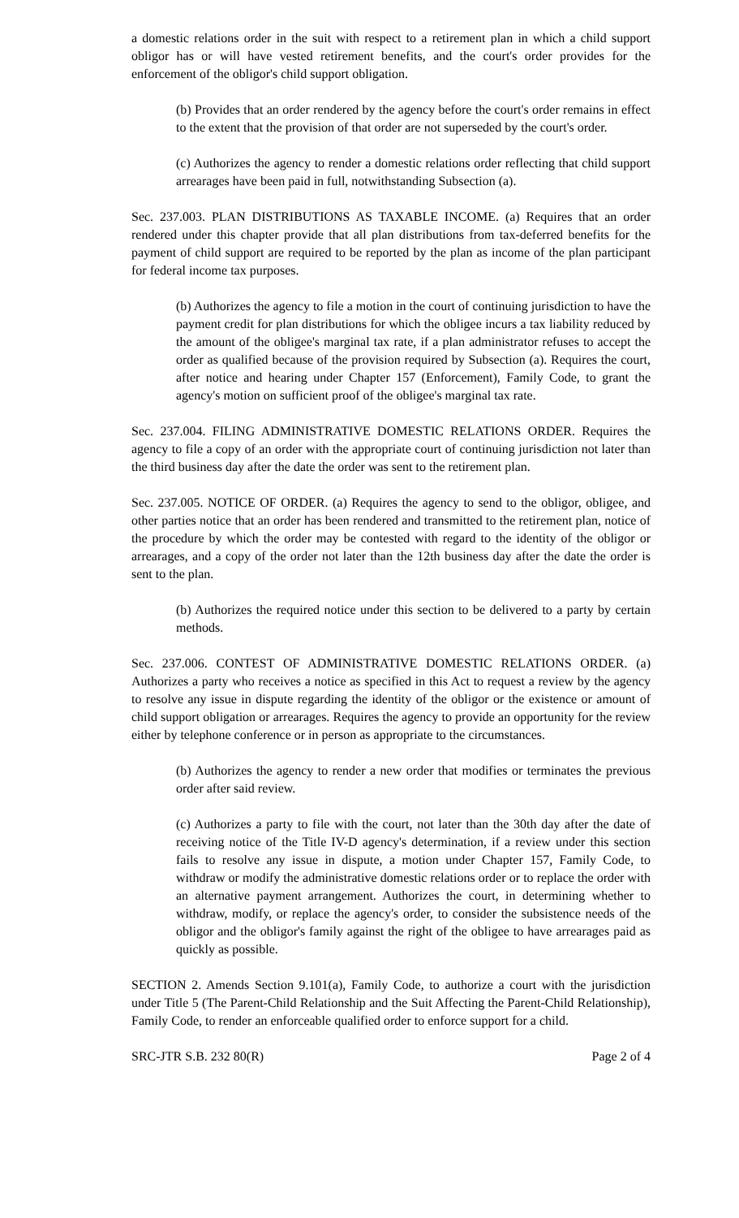a domestic relations order in the suit with respect to a retirement plan in which a child support obligor has or will have vested retirement benefits, and the court's order provides for the enforcement of the obligor's child support obligation.
(b) Provides that an order rendered by the agency before the court's order remains in effect to the extent that the provision of that order are not superseded by the court's order.
(c) Authorizes the agency to render a domestic relations order reflecting that child support arrearages have been paid in full, notwithstanding Subsection (a).
Sec. 237.003. PLAN DISTRIBUTIONS AS TAXABLE INCOME. (a) Requires that an order rendered under this chapter provide that all plan distributions from tax-deferred benefits for the payment of child support are required to be reported by the plan as income of the plan participant for federal income tax purposes.
(b) Authorizes the agency to file a motion in the court of continuing jurisdiction to have the payment credit for plan distributions for which the obligee incurs a tax liability reduced by the amount of the obligee's marginal tax rate, if a plan administrator refuses to accept the order as qualified because of the provision required by Subsection (a). Requires the court, after notice and hearing under Chapter 157 (Enforcement), Family Code, to grant the agency's motion on sufficient proof of the obligee's marginal tax rate.
Sec. 237.004. FILING ADMINISTRATIVE DOMESTIC RELATIONS ORDER. Requires the agency to file a copy of an order with the appropriate court of continuing jurisdiction not later than the third business day after the date the order was sent to the retirement plan.
Sec. 237.005. NOTICE OF ORDER. (a) Requires the agency to send to the obligor, obligee, and other parties notice that an order has been rendered and transmitted to the retirement plan, notice of the procedure by which the order may be contested with regard to the identity of the obligor or arrearages, and a copy of the order not later than the 12th business day after the date the order is sent to the plan.
(b) Authorizes the required notice under this section to be delivered to a party by certain methods.
Sec. 237.006. CONTEST OF ADMINISTRATIVE DOMESTIC RELATIONS ORDER. (a) Authorizes a party who receives a notice as specified in this Act to request a review by the agency to resolve any issue in dispute regarding the identity of the obligor or the existence or amount of child support obligation or arrearages. Requires the agency to provide an opportunity for the review either by telephone conference or in person as appropriate to the circumstances.
(b) Authorizes the agency to render a new order that modifies or terminates the previous order after said review.
(c) Authorizes a party to file with the court, not later than the 30th day after the date of receiving notice of the Title IV-D agency's determination, if a review under this section fails to resolve any issue in dispute, a motion under Chapter 157, Family Code, to withdraw or modify the administrative domestic relations order or to replace the order with an alternative payment arrangement. Authorizes the court, in determining whether to withdraw, modify, or replace the agency's order, to consider the subsistence needs of the obligor and the obligor's family against the right of the obligee to have arrearages paid as quickly as possible.
SECTION 2. Amends Section 9.101(a), Family Code, to authorize a court with the jurisdiction under Title 5 (The Parent-Child Relationship and the Suit Affecting the Parent-Child Relationship), Family Code, to render an enforceable qualified order to enforce support for a child.
SRC-JTR S.B. 232 80(R) Page 2 of 4